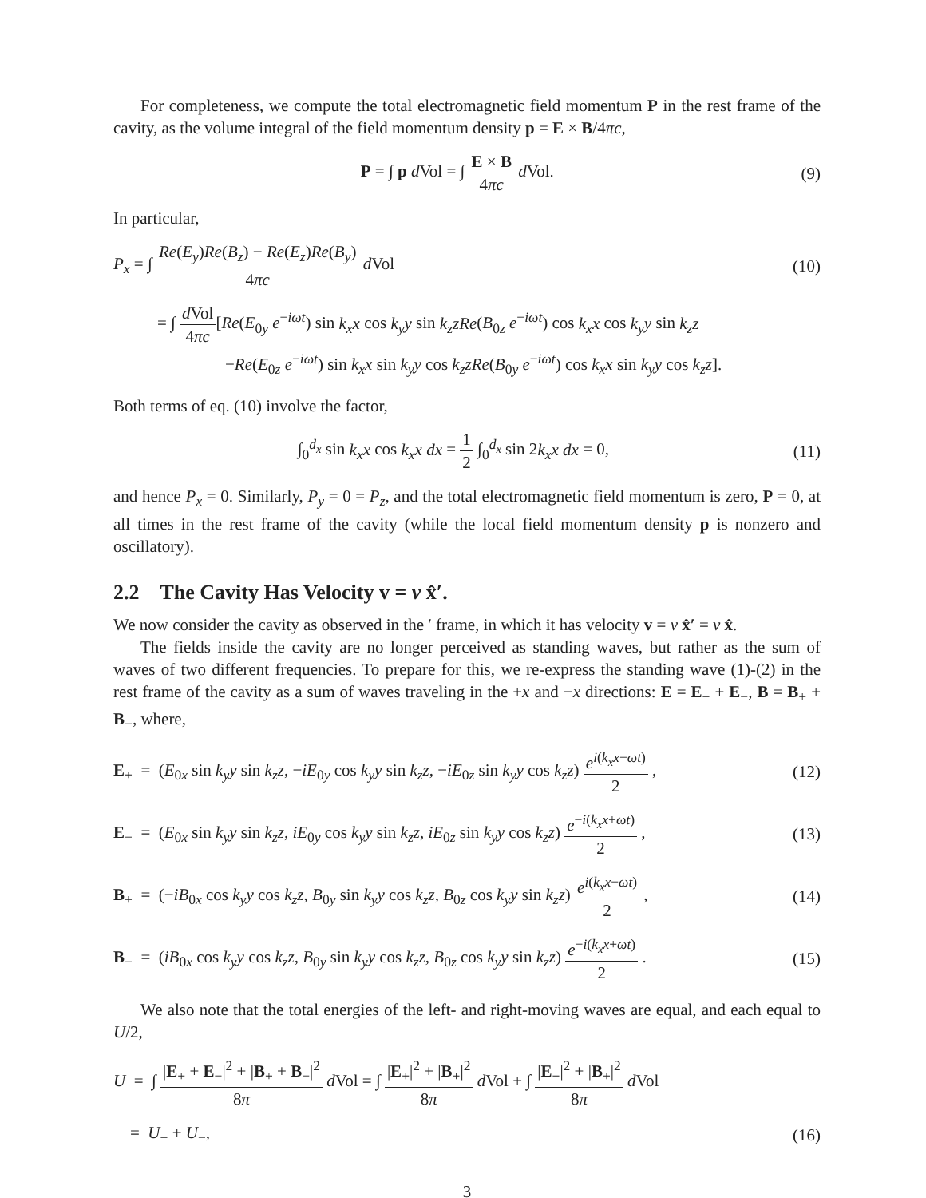For completeness, we compute the total electromagnetic field momentum P in the rest frame of the cavity, as the volume integral of the field momentum density p = E × B/4πc,
P = ∫ p d Vol = ∫ E × B 4πc d Vol.
(9)
In particular,
P<sub>x</sub> = ∫ Re(E<sub>y</sub>)Re(B<sub>z</sub>) − Re(E<sub>z</sub>)Re(B<sub>y</sub>) 4πc d Vol
(10)
= ∫ d Vol 4πc[Re(E<sub>0y</sub> e<sup>−iωt</sup>) sin k<sub>x</sub>x cos k<sub>y</sub>y sin k<sub>z</sub>zRe(B<sub>0z</sub> e<sup>−iωt</sup>) cos k<sub>x</sub>x cos k<sub>y</sub>y sin k<sub>z</sub>z
−Re(E<sub>0z</sub> e<sup>−iωt</sup>) sin k<sub>x</sub>x sin k<sub>y</sub>y cos k<sub>z</sub>zRe(B<sub>0y</sub> e<sup>−iωt</sup>) cos k<sub>x</sub>x sin k<sub>y</sub>y cos k<sub>z</sub>z].
Both terms of eq. (10) involve the factor,
∫<sub>0</sub><sup>d<sub>x</sub></sup> sin k<sub>x</sub>x cos k<sub>x</sub>x dx = 1 2 ∫<sub>0</sub><sup>d<sub>x</sub></sup> sin 2k<sub>x</sub>x dx = 0,
(11)
and hence P<sub>x</sub> = 0. Similarly, P<sub>y</sub> = 0 = P<sub>z</sub>, and the total electromagnetic field momentum is zero, P = 0, at all times in the rest frame of the cavity (while the local field momentum density p is nonzero and oscillatory).
2.2 The Cavity Has Velocity v = v x̂′.
We now consider the cavity as observed in the ′ frame, in which it has velocity v = v x̂′ = v x̂.
The fields inside the cavity are no longer perceived as standing waves, but rather as the sum of waves of two different frequencies. To prepare for this, we re-express the standing wave (1)-(2) in the rest frame of the cavity as a sum of waves traveling in the +x and −x directions: E = E<sub>+</sub> + E<sub>−</sub>, B = B<sub>+</sub> + B<sub>−</sub>, where,
E<sub>+</sub> = (E<sub>0x</sub> sin k<sub>y</sub>y sin k<sub>z</sub>z, −iE<sub>0y</sub> cos k<sub>y</sub>y sin k<sub>z</sub>z, −iE<sub>0z</sub> sin k<sub>y</sub>y cos k<sub>z</sub>z) e<sup>i(k<sub>x</sub>x−ωt)</sup> 2 ,
(12)
E<sub>−</sub> = (E<sub>0x</sub> sin k<sub>y</sub>y sin k<sub>z</sub>z, iE<sub>0y</sub> cos k<sub>y</sub>y sin k<sub>z</sub>z, iE<sub>0z</sub> sin k<sub>y</sub>y cos k<sub>z</sub>z) e<sup>−i(k<sub>x</sub>x+ωt)</sup> 2 ,
(13)
B<sub>+</sub> = (−iB<sub>0x</sub> cos k<sub>y</sub>y cos k<sub>z</sub>z, B<sub>0y</sub> sin k<sub>y</sub>y cos k<sub>z</sub>z, B<sub>0z</sub> cos k<sub>y</sub>y sin k<sub>z</sub>z) e<sup>i(k<sub>x</sub>x−ωt)</sup> 2 ,
(14)
B<sub>−</sub> = (iB<sub>0x</sub> cos k<sub>y</sub>y cos k<sub>z</sub>z, B<sub>0y</sub> sin k<sub>y</sub>y cos k<sub>z</sub>z, B<sub>0z</sub> cos k<sub>y</sub>y sin k<sub>z</sub>z) e<sup>−i(k<sub>x</sub>x+ωt)</sup> 2 .
(15)
We also note that the total energies of the left- and right-moving waves are equal, and each equal to U/2,
U = ∫ |E<sub>+</sub> + E<sub>−</sub>|<sup>2</sup> + |B<sub>+</sub> + B<sub>−</sub>|<sup>2</sup> 8π d Vol = ∫ |E<sub>+</sub>|<sup>2</sup> + |B<sub>+</sub>|<sup>2</sup> 8π d Vol + ∫ |E<sub>+</sub>|<sup>2</sup> + |B<sub>+</sub>|<sup>2</sup> 8π d Vol
= U<sub>+</sub> + U<sub>−</sub>, (16)
3